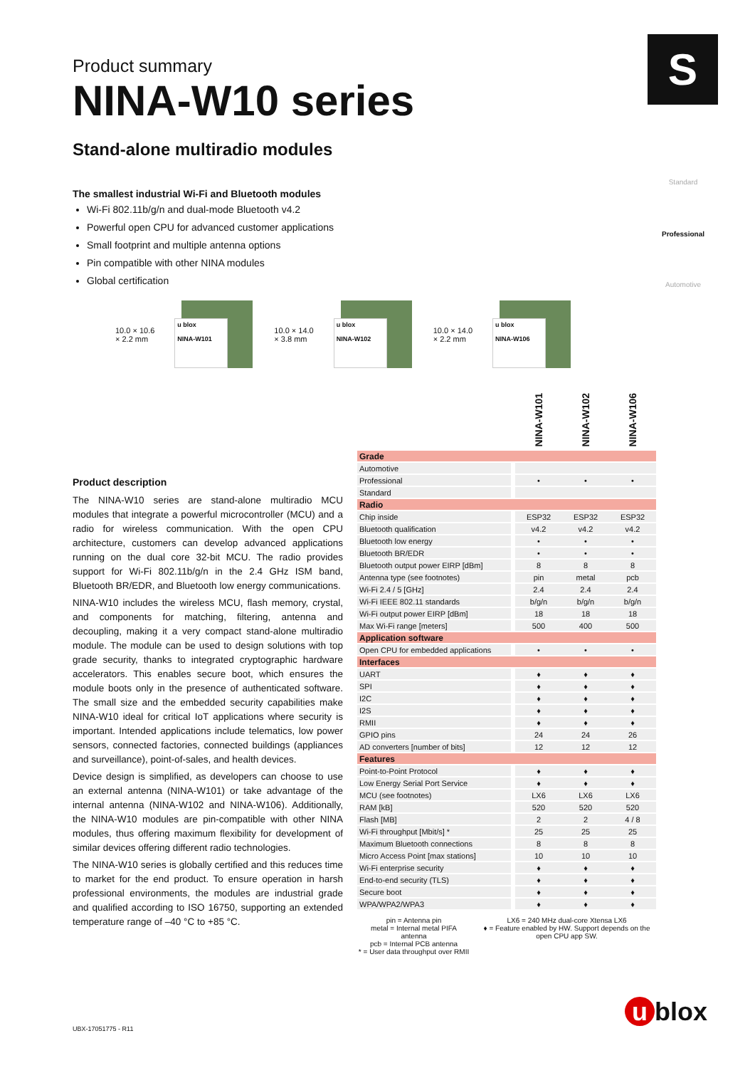S
Standard
Professional
Automotive
Product summary
NINA-W10 series
Stand-alone multiradio modules
The smallest industrial Wi-Fi and Bluetooth modules
Wi-Fi 802.11b/g/n and dual-mode Bluetooth v4.2
Powerful open CPU for advanced customer applications
Small footprint and multiple antenna options
Pin compatible with other NINA modules
Global certification
10.0 × 10.6
× 2.2 mm
u blox
NINA-W101
10.0 × 14.0
× 3.8 mm
u blox
NINA-W102
10.0 × 14.0
× 2.2 mm
u blox
NINA-W106
Product description
The NINA-W10 series are stand-alone multiradio MCU modules that integrate a powerful microcontroller (MCU) and a radio for wireless communication. With the open CPU architecture, customers can develop advanced applications running on the dual core 32-bit MCU. The radio provides support for Wi-Fi 802.11b/g/n in the 2.4 GHz ISM band, Bluetooth BR/EDR, and Bluetooth low energy communications.
NINA-W10 includes the wireless MCU, flash memory, crystal, and components for matching, filtering, antenna and decoupling, making it a very compact stand-alone multiradio module. The module can be used to design solutions with top grade security, thanks to integrated cryptographic hardware accelerators. This enables secure boot, which ensures the module boots only in the presence of authenticated software. The small size and the embedded security capabilities make NINA-W10 ideal for critical IoT applications where security is important. Intended applications include telematics, low power sensors, connected factories, connected buildings (appliances and surveillance), point-of-sales, and health devices.
Device design is simplified, as developers can choose to use an external antenna (NINA-W101) or take advantage of the internal antenna (NINA-W102 and NINA-W106). Additionally, the NINA-W10 modules are pin-compatible with other NINA modules, thus offering maximum flexibility for development of similar devices offering different radio technologies.
The NINA-W10 series is globally certified and this reduces time to market for the end product. To ensure operation in harsh professional environments, the modules are industrial grade and qualified according to ISO 16750, supporting an extended temperature range of –40 °C to +85 °C.
| | | NINA-W101 | NINA-W102 | NINA-W106 |
| --- | --- | --- | --- | --- |
| Grade | | | | |
| Automotive | | | | |
| Professional | | • | • | • |
| Standard | | | | |
| Radio | | | | |
| Chip inside | | ESP32 | ESP32 | ESP32 |
| Bluetooth qualification | | v4.2 | v4.2 | v4.2 |
| Bluetooth low energy | | • | • | • |
| Bluetooth BR/EDR | | • | • | • |
| Bluetooth output power EIRP [dBm] | | 8 | 8 | 8 |
| Antenna type (see footnotes) | | pin | metal | pcb |
| Wi-Fi 2.4 / 5 [GHz] | | 2.4 | 2.4 | 2.4 |
| Wi-Fi IEEE 802.11 standards | | b/g/n | b/g/n | b/g/n |
| Wi-Fi output power EIRP [dBm] | | 18 | 18 | 18 |
| Max Wi-Fi range [meters] | | 500 | 400 | 500 |
| Application software | | | | |
| Open CPU for embedded applications | | • | • | • |
| Interfaces | | | | |
| UART | | ♦ | ♦ | ♦ |
| SPI | | ♦ | ♦ | ♦ |
| I2C | | ♦ | ♦ | ♦ |
| I2S | | ♦ | ♦ | ♦ |
| RMII | | ♦ | ♦ | ♦ |
| GPIO pins | | 24 | 24 | 26 |
| AD converters [number of bits] | | 12 | 12 | 12 |
| Features | | | | |
| Point-to-Point Protocol | | ♦ | ♦ | ♦ |
| Low Energy Serial Port Service | | ♦ | ♦ | ♦ |
| MCU (see footnotes) | | LX6 | LX6 | LX6 |
| RAM [kB] | | 520 | 520 | 520 |
| Flash [MB] | | 2 | 2 | 4 / 8 |
| Wi-Fi throughput [Mbit/s] * | | 25 | 25 | 25 |
| Maximum Bluetooth connections | | 8 | 8 | 8 |
| Micro Access Point [max stations] | | 10 | 10 | 10 |
| Wi-Fi enterprise security | | ♦ | ♦ | ♦ |
| End-to-end security (TLS) | | ♦ | ♦ | ♦ |
| Secure boot | | ♦ | ♦ | ♦ |
| WPA/WPA2/WPA3 | | ♦ | ♦ | ♦ |
pin = Antenna pin
metal = Internal metal PIFA antenna
pcb = Internal PCB antenna
* = User data throughput over RMII
LX6 = 240 MHz dual-core Xtensa LX6
♦ = Feature enabled by HW. Support depends on the open CPU app SW.
UBX-17051775 - R11
u blox